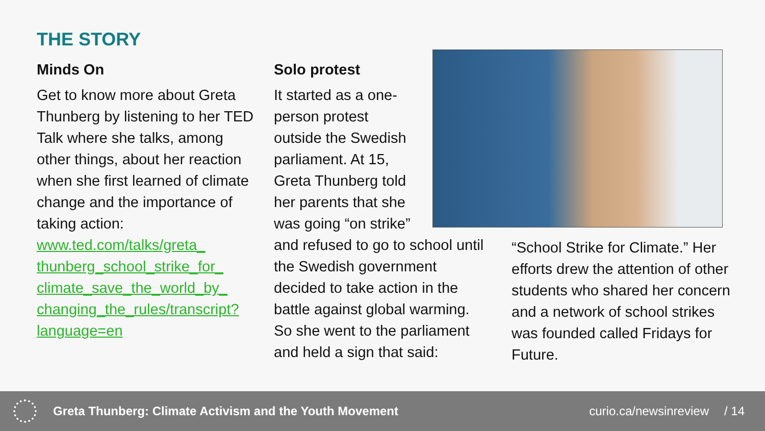THE STORY
Minds On
Get to know more about Greta Thunberg by listening to her TED Talk where she talks, among other things, about her reaction when she first learned of climate change and the importance of taking action:
www.ted.com/talks/greta_ thunberg_school_strike_for_ climate_save_the_world_by_ changing_the_rules/transcript? language=en
Solo protest
It started as a one-
person protest
outside the Swedish
parliament. At 15,
Greta Thunberg told
her parents that she
was going “on strike”
and refused to go to school until the Swedish government decided to take action in the battle against global warming. So she went to the parliament and held a sign that said:
“School Strike for Climate.” Her efforts drew the attention of other students who shared her concern and a network of school strikes was founded called Fridays for Future.
Greta Thunberg: Climate Activism and the Youth Movement curio.ca/newsinreview / 14